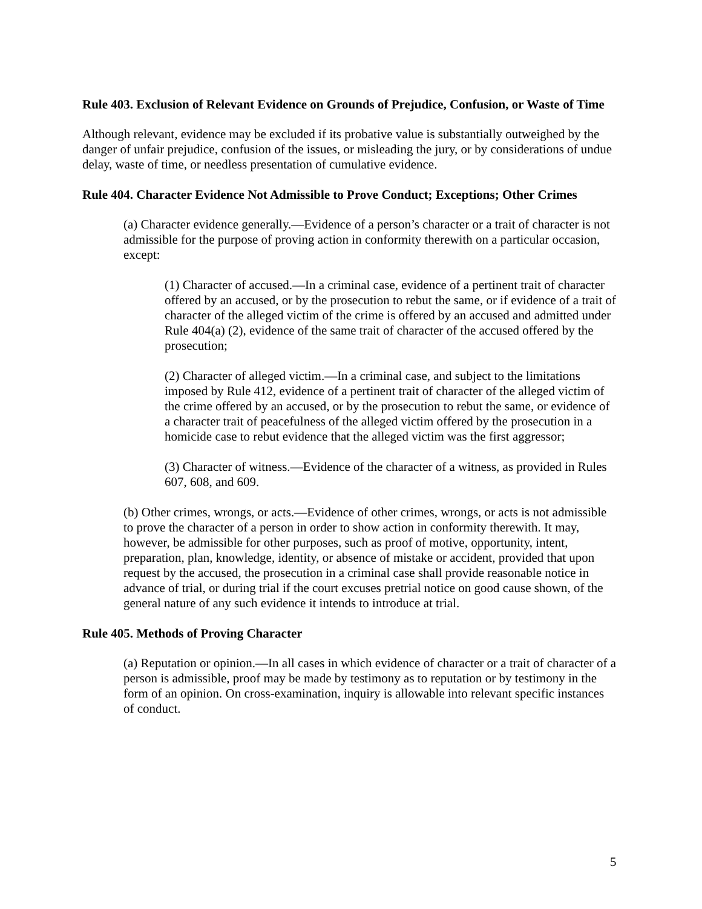Rule 403. Exclusion of Relevant Evidence on Grounds of Prejudice, Confusion, or Waste of Time
Although relevant, evidence may be excluded if its probative value is substantially outweighed by the danger of unfair prejudice, confusion of the issues, or misleading the jury, or by considerations of undue delay, waste of time, or needless presentation of cumulative evidence.
Rule 404. Character Evidence Not Admissible to Prove Conduct; Exceptions; Other Crimes
(a) Character evidence generally.—Evidence of a person’s character or a trait of character is not admissible for the purpose of proving action in conformity therewith on a particular occasion, except:
(1) Character of accused.—In a criminal case, evidence of a pertinent trait of character offered by an accused, or by the prosecution to rebut the same, or if evidence of a trait of character of the alleged victim of the crime is offered by an accused and admitted under Rule 404(a) (2), evidence of the same trait of character of the accused offered by the prosecution;
(2) Character of alleged victim.—In a criminal case, and subject to the limitations imposed by Rule 412, evidence of a pertinent trait of character of the alleged victim of the crime offered by an accused, or by the prosecution to rebut the same, or evidence of a character trait of peacefulness of the alleged victim offered by the prosecution in a homicide case to rebut evidence that the alleged victim was the first aggressor;
(3) Character of witness.—Evidence of the character of a witness, as provided in Rules 607, 608, and 609.
(b) Other crimes, wrongs, or acts.—Evidence of other crimes, wrongs, or acts is not admissible to prove the character of a person in order to show action in conformity therewith. It may, however, be admissible for other purposes, such as proof of motive, opportunity, intent, preparation, plan, knowledge, identity, or absence of mistake or accident, provided that upon request by the accused, the prosecution in a criminal case shall provide reasonable notice in advance of trial, or during trial if the court excuses pretrial notice on good cause shown, of the general nature of any such evidence it intends to introduce at trial.
Rule 405. Methods of Proving Character
(a) Reputation or opinion.—In all cases in which evidence of character or a trait of character of a person is admissible, proof may be made by testimony as to reputation or by testimony in the form of an opinion. On cross-examination, inquiry is allowable into relevant specific instances of conduct.
5